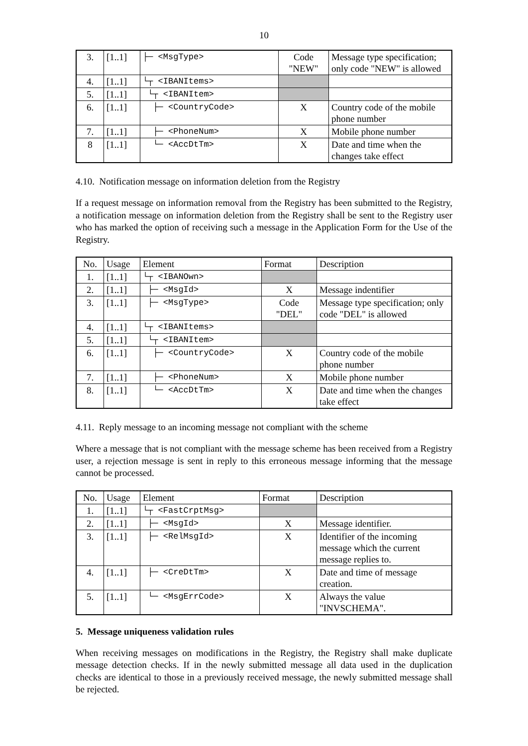10
| 3. | [1..1] | ├─ <MsgType> | Code "NEW" | Message type specification; only code "NEW" is allowed |
| 4. | [1..1] | └┬ <IBANItems> | | |
| 5. | [1..1] | └┬ <IBANItem> | | |
| 6. | [1..1] | ├─ <CountryCode> | X | Country code of the mobile phone number |
| 7. | [1..1] | ├─ <PhoneNum> | X | Mobile phone number |
| 8 | [1..1] | └─ <AccDtTm> | X | Date and time when the changes take effect |
4.10. Notification message on information deletion from the Registry
If a request message on information removal from the Registry has been submitted to the Registry, a notification message on information deletion from the Registry shall be sent to the Registry user who has marked the option of receiving such a message in the Application Form for the Use of the Registry.
| No. | Usage | Element | Format | Description |
| --- | --- | --- | --- | --- |
| 1. | [1..1] | └┬ <IBANOwn> | | |
| 2. | [1..1] | ├─ <MsgId> | X | Message indentifier |
| 3. | [1..1] | ├─ <MsgType> | Code "DEL" | Message type specification; only code "DEL" is allowed |
| 4. | [1..1] | └┬ <IBANItems> | | |
| 5. | [1..1] | └┬ <IBANItem> | | |
| 6. | [1..1] | ├─ <CountryCode> | X | Country code of the mobile phone number |
| 7. | [1..1] | ├─ <PhoneNum> | X | Mobile phone number |
| 8. | [1..1] | └─ <AccDtTm> | X | Date and time when the changes take effect |
4.11. Reply message to an incoming message not compliant with the scheme
Where a message that is not compliant with the message scheme has been received from a Registry user, a rejection message is sent in reply to this erroneous message informing that the message cannot be processed.
| No. | Usage | Element | Format | Description |
| --- | --- | --- | --- | --- |
| 1. | [1..1] | └┬ <FastCrptMsg> | | |
| 2. | [1..1] | ├─ <MsgId> | X | Message identifier. |
| 3. | [1..1] | ├─ <RelMsgId> | X | Identifier of the incoming message which the current message replies to. |
| 4. | [1..1] | ├─ <CreDtTm> | X | Date and time of message creation. |
| 5. | [1..1] | └─ <MsgErrCode> | X | Always the value "INVSCHEMA". |
5. Message uniqueness validation rules
When receiving messages on modifications in the Registry, the Registry shall make duplicate message detection checks. If in the newly submitted message all data used in the duplication checks are identical to those in a previously received message, the newly submitted message shall be rejected.